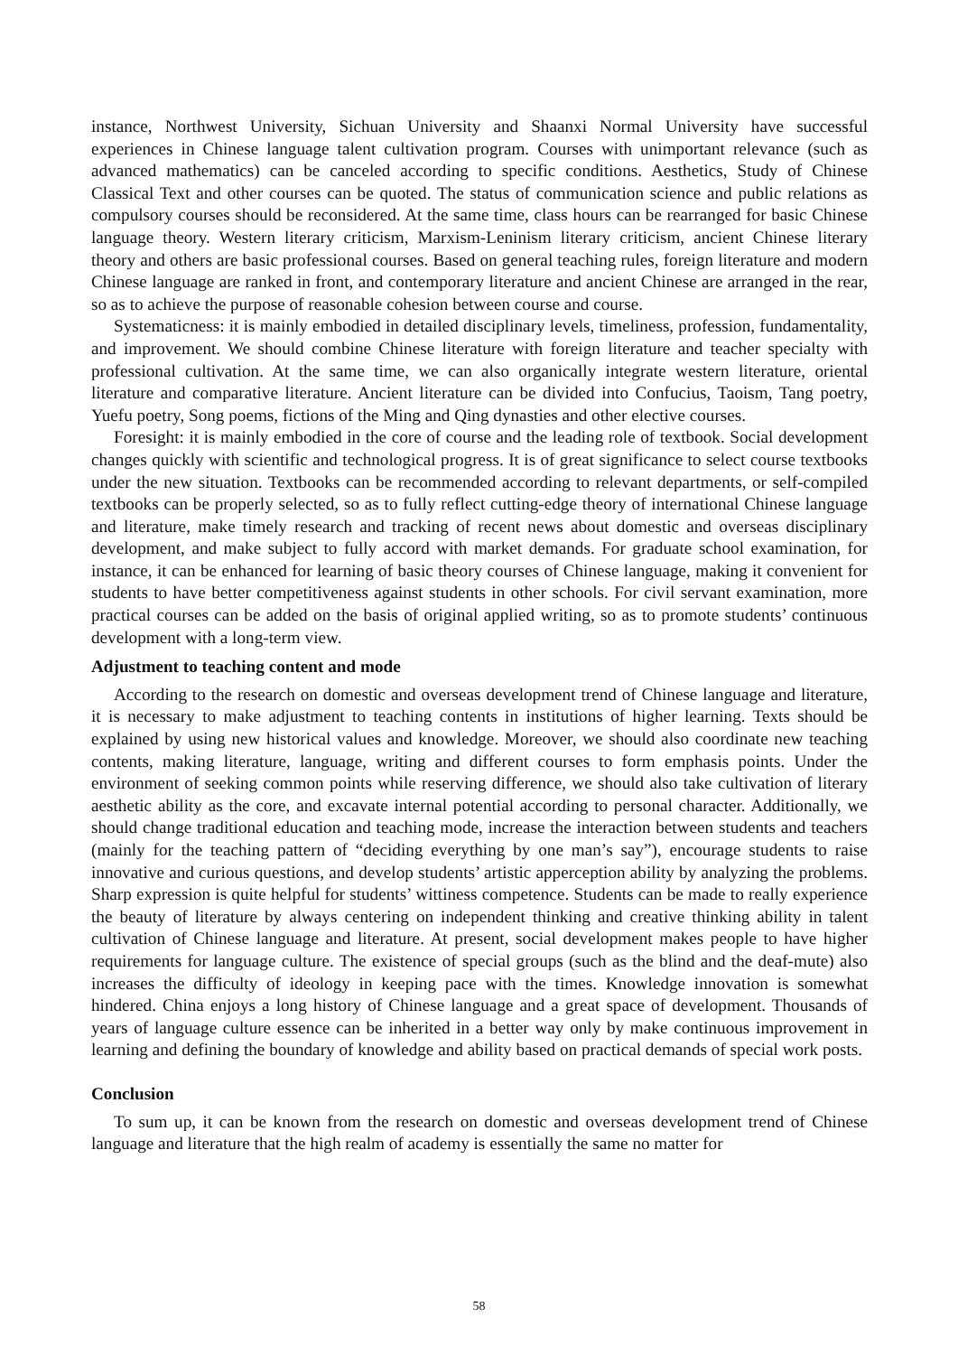instance, Northwest University, Sichuan University and Shaanxi Normal University have successful experiences in Chinese language talent cultivation program. Courses with unimportant relevance (such as advanced mathematics) can be canceled according to specific conditions. Aesthetics, Study of Chinese Classical Text and other courses can be quoted. The status of communication science and public relations as compulsory courses should be reconsidered. At the same time, class hours can be rearranged for basic Chinese language theory. Western literary criticism, Marxism-Leninism literary criticism, ancient Chinese literary theory and others are basic professional courses. Based on general teaching rules, foreign literature and modern Chinese language are ranked in front, and contemporary literature and ancient Chinese are arranged in the rear, so as to achieve the purpose of reasonable cohesion between course and course.
Systematicness: it is mainly embodied in detailed disciplinary levels, timeliness, profession, fundamentality, and improvement. We should combine Chinese literature with foreign literature and teacher specialty with professional cultivation. At the same time, we can also organically integrate western literature, oriental literature and comparative literature. Ancient literature can be divided into Confucius, Taoism, Tang poetry, Yuefu poetry, Song poems, fictions of the Ming and Qing dynasties and other elective courses.
Foresight: it is mainly embodied in the core of course and the leading role of textbook. Social development changes quickly with scientific and technological progress. It is of great significance to select course textbooks under the new situation. Textbooks can be recommended according to relevant departments, or self-compiled textbooks can be properly selected, so as to fully reflect cutting-edge theory of international Chinese language and literature, make timely research and tracking of recent news about domestic and overseas disciplinary development, and make subject to fully accord with market demands. For graduate school examination, for instance, it can be enhanced for learning of basic theory courses of Chinese language, making it convenient for students to have better competitiveness against students in other schools. For civil servant examination, more practical courses can be added on the basis of original applied writing, so as to promote students’ continuous development with a long-term view.
Adjustment to teaching content and mode
According to the research on domestic and overseas development trend of Chinese language and literature, it is necessary to make adjustment to teaching contents in institutions of higher learning. Texts should be explained by using new historical values and knowledge. Moreover, we should also coordinate new teaching contents, making literature, language, writing and different courses to form emphasis points. Under the environment of seeking common points while reserving difference, we should also take cultivation of literary aesthetic ability as the core, and excavate internal potential according to personal character. Additionally, we should change traditional education and teaching mode, increase the interaction between students and teachers (mainly for the teaching pattern of “deciding everything by one man’s say”), encourage students to raise innovative and curious questions, and develop students’ artistic apperception ability by analyzing the problems. Sharp expression is quite helpful for students’ wittiness competence. Students can be made to really experience the beauty of literature by always centering on independent thinking and creative thinking ability in talent cultivation of Chinese language and literature. At present, social development makes people to have higher requirements for language culture. The existence of special groups (such as the blind and the deaf-mute) also increases the difficulty of ideology in keeping pace with the times. Knowledge innovation is somewhat hindered. China enjoys a long history of Chinese language and a great space of development. Thousands of years of language culture essence can be inherited in a better way only by make continuous improvement in learning and defining the boundary of knowledge and ability based on practical demands of special work posts.
Conclusion
To sum up, it can be known from the research on domestic and overseas development trend of Chinese language and literature that the high realm of academy is essentially the same no matter for
58